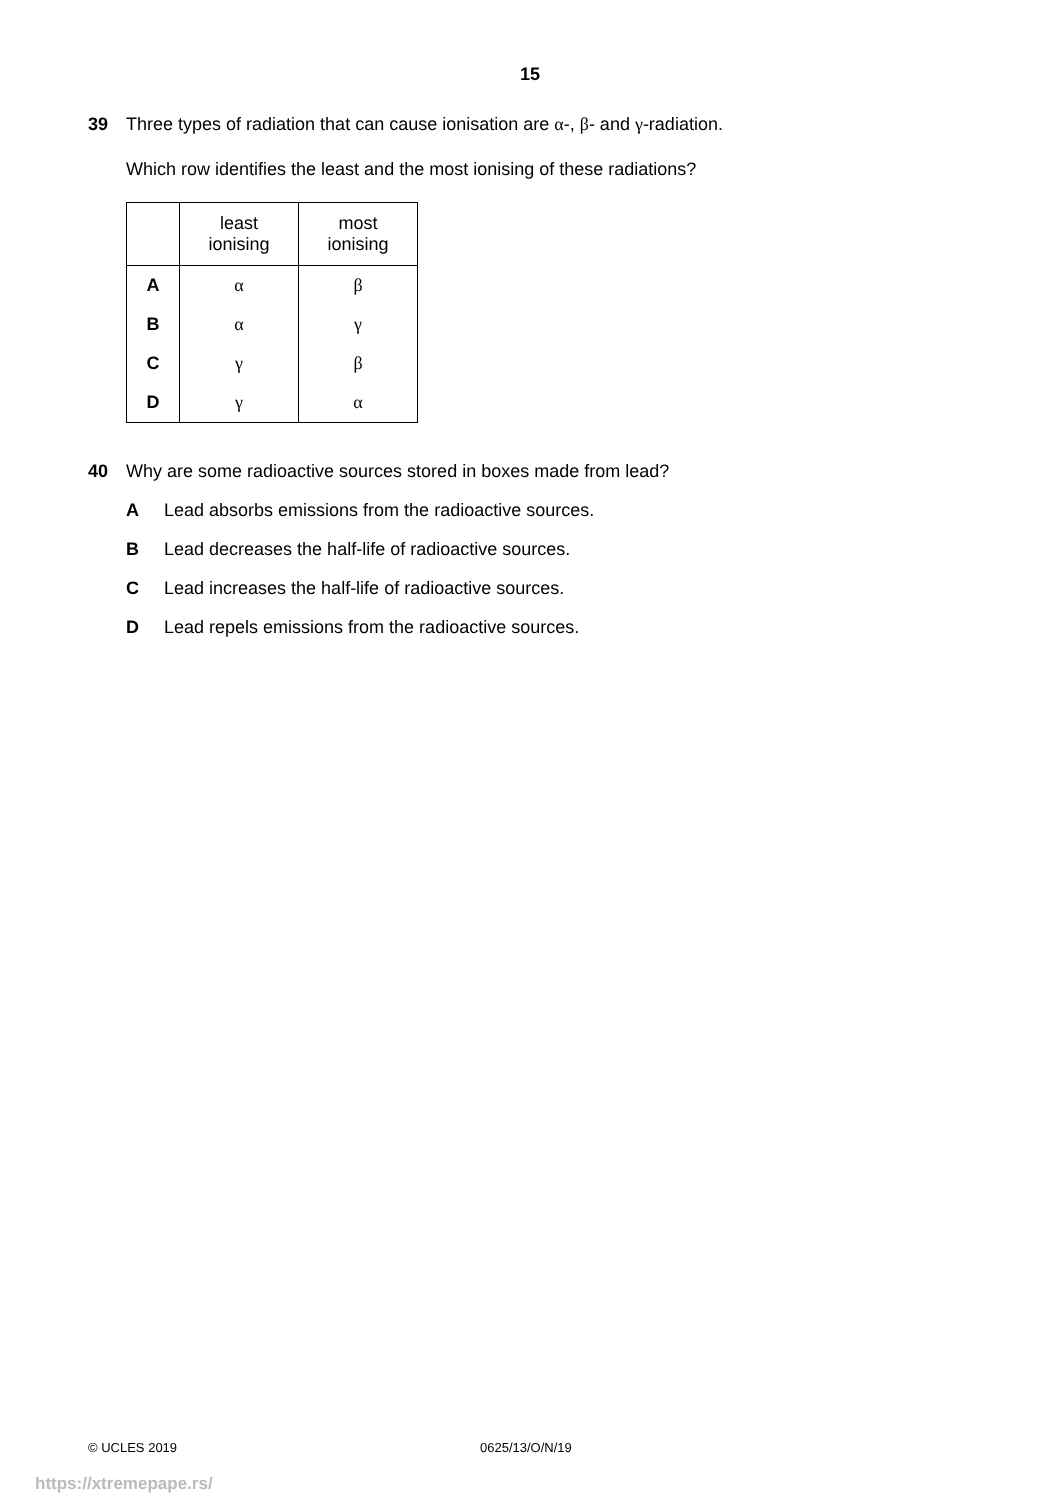15
39 Three types of radiation that can cause ionisation are α-, β- and γ-radiation.
Which row identifies the least and the most ionising of these radiations?
| | least ionising | most ionising |
| --- | --- | --- |
| A | α | β |
| B | α | γ |
| C | γ | β |
| D | γ | α |
40 Why are some radioactive sources stored in boxes made from lead?
A Lead absorbs emissions from the radioactive sources.
B Lead decreases the half-life of radioactive sources.
C Lead increases the half-life of radioactive sources.
D Lead repels emissions from the radioactive sources.
© UCLES 2019 0625/13/O/N/19
https://xtremepape.rs/